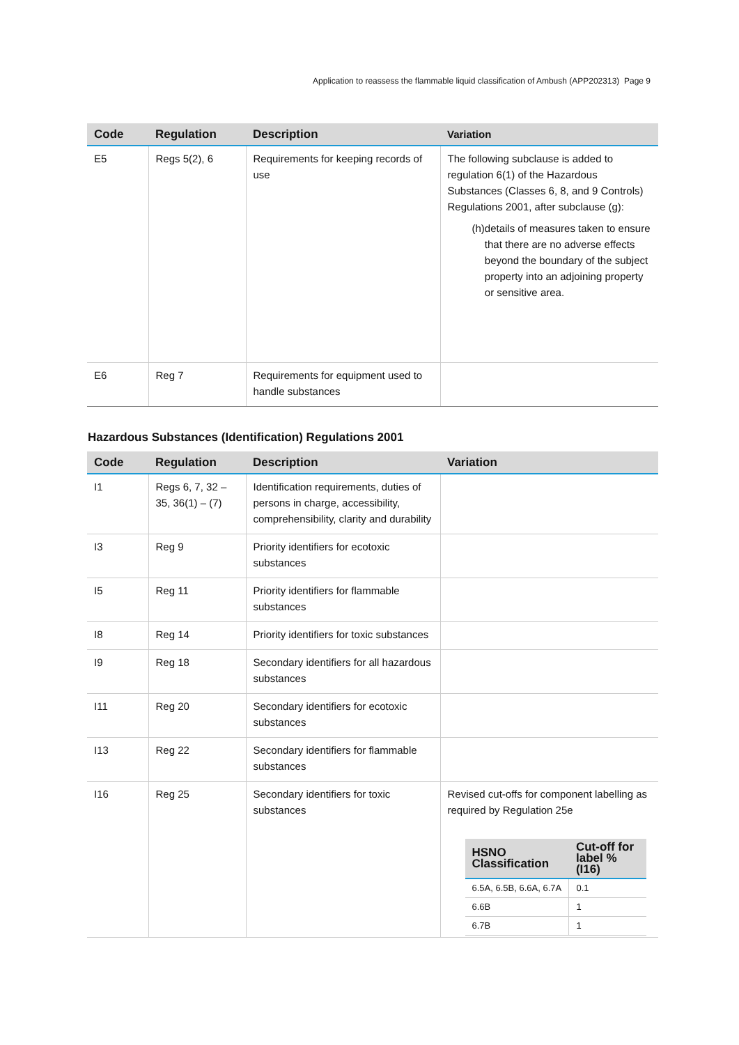Application to reassess the flammable liquid classification of Ambush (APP202313) Page 9
| Code | Regulation | Description | Variation |
| --- | --- | --- | --- |
| E5 | Regs 5(2), 6 | Requirements for keeping records of use | The following subclause is added to regulation 6(1) of the Hazardous Substances (Classes 6, 8, and 9 Controls) Regulations 2001, after subclause (g): (h) details of measures taken to ensure that there are no adverse effects beyond the boundary of the subject property into an adjoining property or sensitive area. |
| E6 | Reg 7 | Requirements for equipment used to handle substances | |
Hazardous Substances (Identification) Regulations 2001
| Code | Regulation | Description | Variation |
| --- | --- | --- | --- |
| I1 | Regs 6, 7, 32 – 35, 36(1) – (7) | Identification requirements, duties of persons in charge, accessibility, comprehensibility, clarity and durability | |
| I3 | Reg 9 | Priority identifiers for ecotoxic substances | |
| I5 | Reg 11 | Priority identifiers for flammable substances | |
| I8 | Reg 14 | Priority identifiers for toxic substances | |
| I9 | Reg 18 | Secondary identifiers for all hazardous substances | |
| I11 | Reg 20 | Secondary identifiers for ecotoxic substances | |
| I13 | Reg 22 | Secondary identifiers for flammable substances | |
| I16 | Reg 25 | Secondary identifiers for toxic substances | Revised cut-offs for component labelling as required by Regulation 25e / HSNO Classification / Cut-off for label % (I16) / / --- / --- / / 6.5A, 6.5B, 6.6A, 6.7A / 0.1 / / 6.6B / 1 / / 6.7B / 1 / |